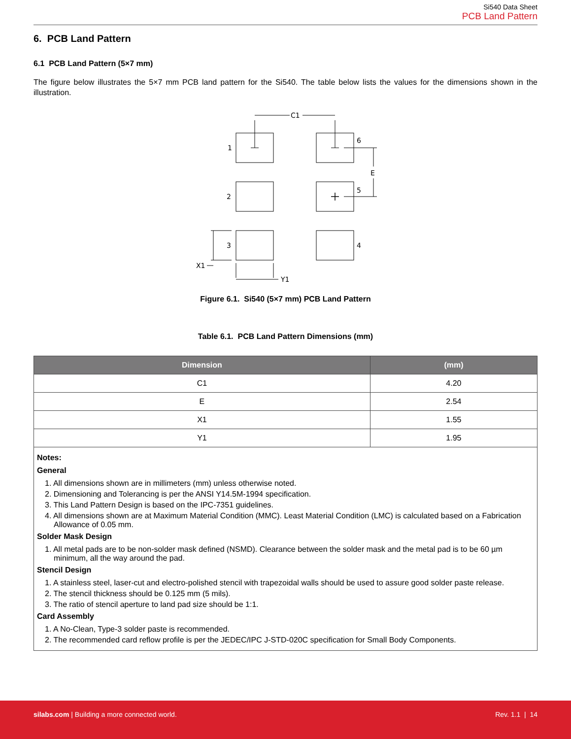Si540 Data Sheet
PCB Land Pattern
6. PCB Land Pattern
6.1 PCB Land Pattern (5×7 mm)
The figure below illustrates the 5×7 mm PCB land pattern for the Si540. The table below lists the values for the dimensions shown in the illustration.
C1
1
6
E
2
5
3
4
X1
Y1
Figure 6.1. Si540 (5×7 mm) PCB Land Pattern
Table 6.1. PCB Land Pattern Dimensions (mm)
| Dimension | (mm) |
| --- | --- |
| C1 | 4.20 |
| E | 2.54 |
| X1 | 1.55 |
| Y1 | 1.95 |
| Notes: General 1. All dimensions shown are in millimeters (mm) unless otherwise noted. 2. Dimensioning and Tolerancing is per the ANSI Y14.5M-1994 specification. 3. This Land Pattern Design is based on the IPC-7351 guidelines. 4. All dimensions shown are at Maximum Material Condition (MMC). Least Material Condition (LMC) is calculated based on a Fabrication Allowance of 0.05 mm. Solder Mask Design 1. All metal pads are to be non-solder mask defined (NSMD). Clearance between the solder mask and the metal pad is to be 60 µm minimum, all the way around the pad. Stencil Design 1. A stainless steel, laser-cut and electro-polished stencil with trapezoidal walls should be used to assure good solder paste release. 2. The stencil thickness should be 0.125 mm (5 mils). 3. The ratio of stencil aperture to land pad size should be 1:1. Card Assembly 1. A No-Clean, Type-3 solder paste is recommended. 2. The recommended card reflow profile is per the JEDEC/IPC J-STD-020C specification for Small Body Components. | |
silabs.com | Building a more connected world. Rev. 1.1 | 14